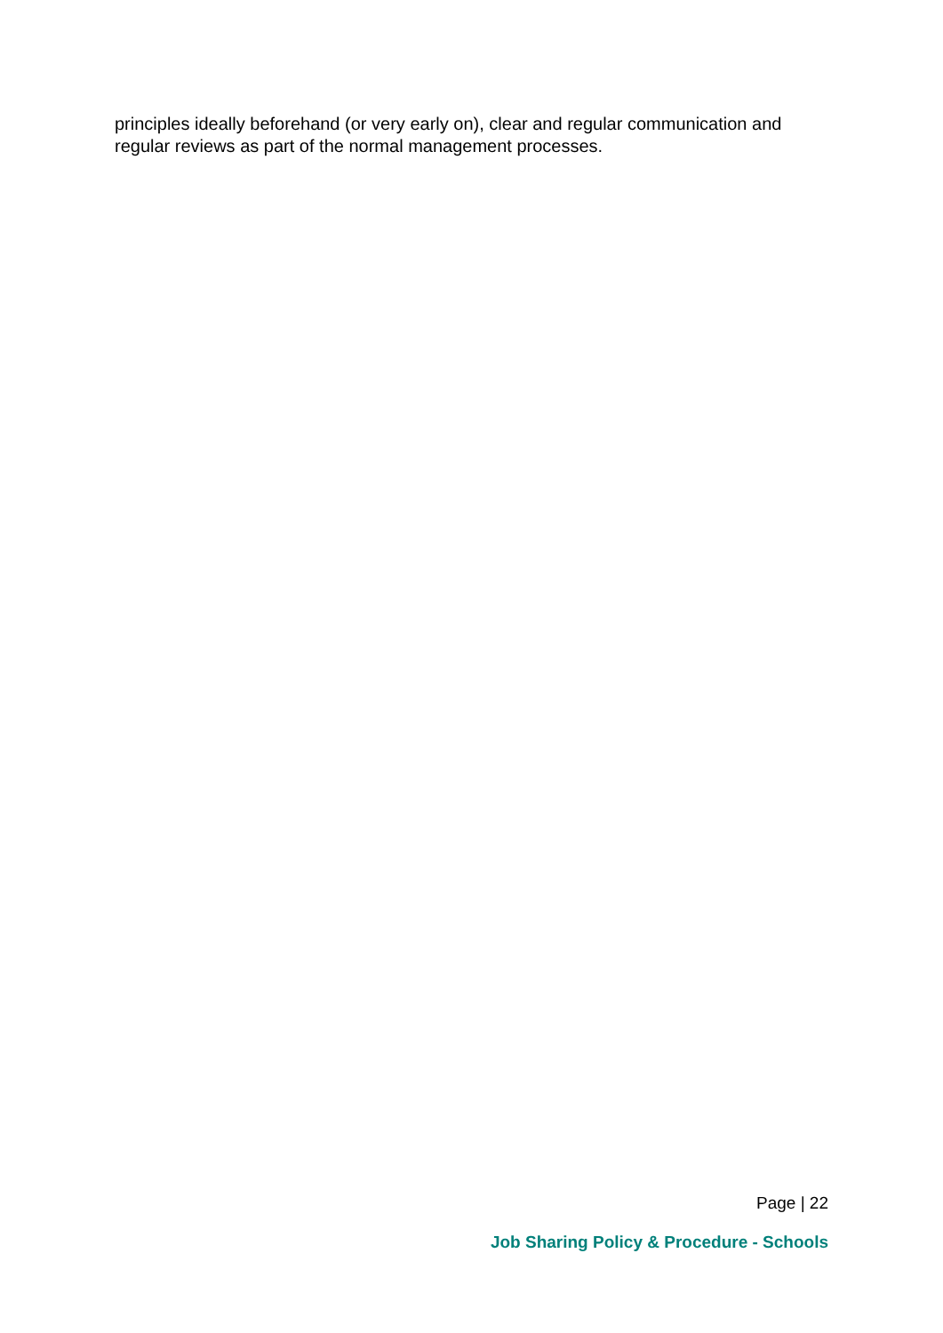principles ideally beforehand (or very early on), clear and regular communication and regular reviews as part of the normal management processes.
Page | 22
Job Sharing Policy & Procedure - Schools